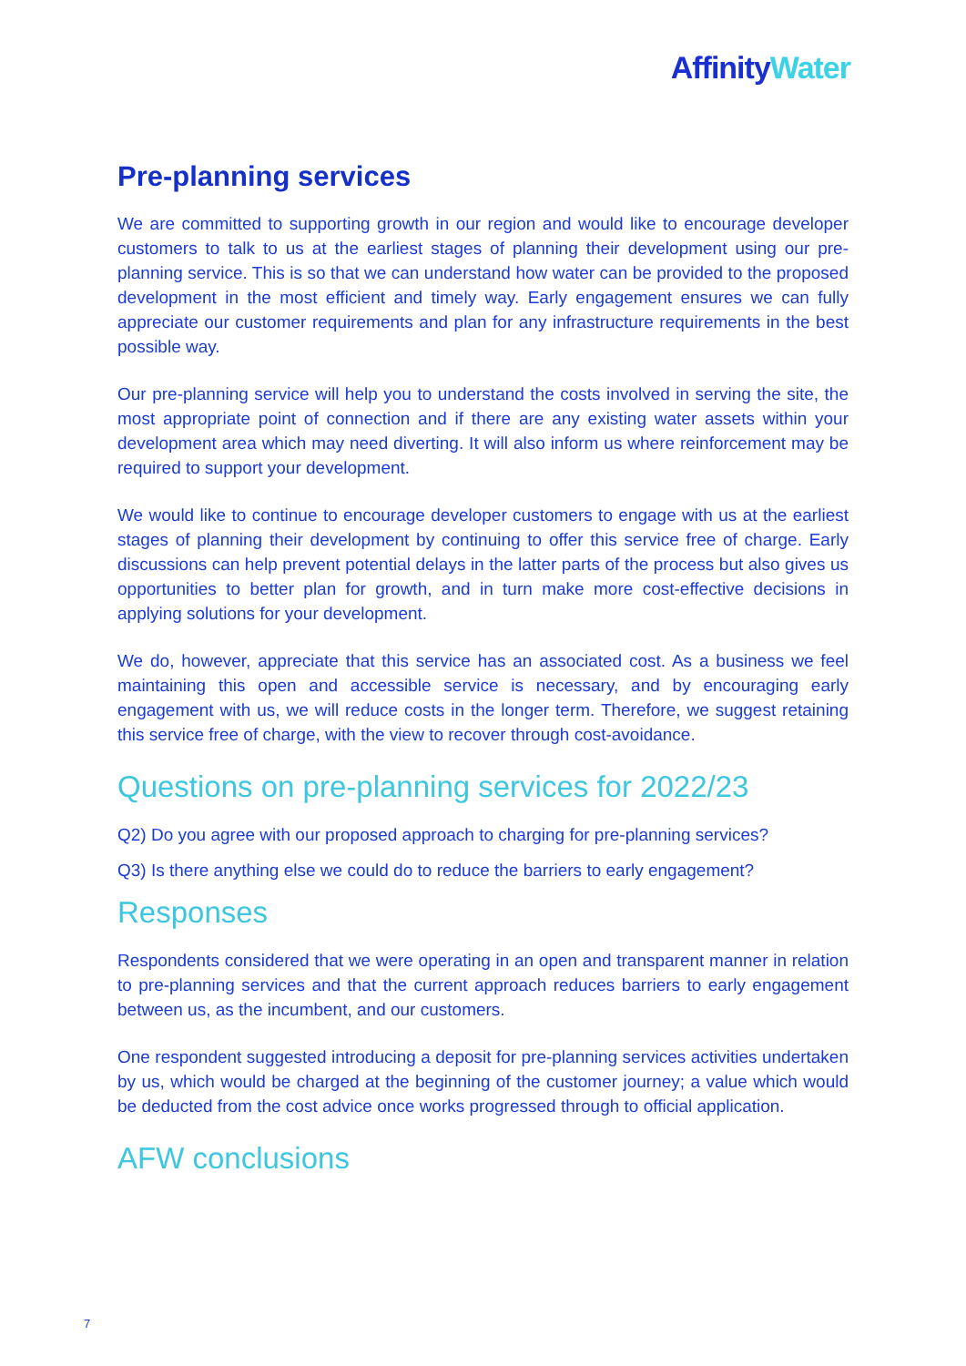Affinity Water
Pre-planning services
We are committed to supporting growth in our region and would like to encourage developer customers to talk to us at the earliest stages of planning their development using our pre-planning service. This is so that we can understand how water can be provided to the proposed development in the most efficient and timely way. Early engagement ensures we can fully appreciate our customer requirements and plan for any infrastructure requirements in the best possible way.
Our pre-planning service will help you to understand the costs involved in serving the site, the most appropriate point of connection and if there are any existing water assets within your development area which may need diverting. It will also inform us where reinforcement may be required to support your development.
We would like to continue to encourage developer customers to engage with us at the earliest stages of planning their development by continuing to offer this service free of charge. Early discussions can help prevent potential delays in the latter parts of the process but also gives us opportunities to better plan for growth, and in turn make more cost-effective decisions in applying solutions for your development.
We do, however, appreciate that this service has an associated cost. As a business we feel maintaining this open and accessible service is necessary, and by encouraging early engagement with us, we will reduce costs in the longer term. Therefore, we suggest retaining this service free of charge, with the view to recover through cost-avoidance.
Questions on pre-planning services for 2022/23
Q2) Do you agree with our proposed approach to charging for pre-planning services?
Q3) Is there anything else we could do to reduce the barriers to early engagement?
Responses
Respondents considered that we were operating in an open and transparent manner in relation to pre-planning services and that the current approach reduces barriers to early engagement between us, as the incumbent, and our customers.
One respondent suggested introducing a deposit for pre-planning services activities undertaken by us, which would be charged at the beginning of the customer journey; a value which would be deducted from the cost advice once works progressed through to official application.
AFW conclusions
7